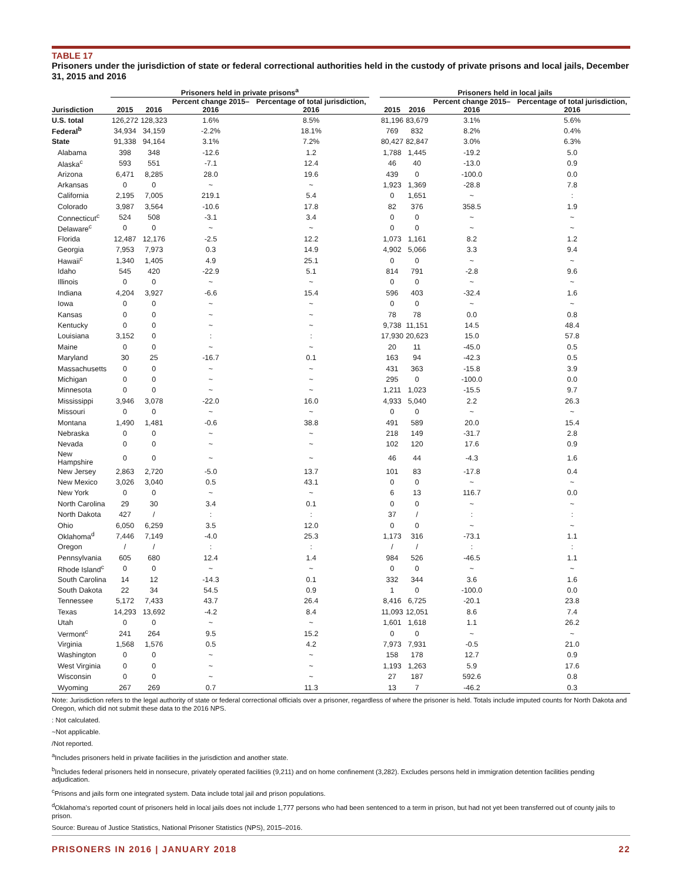TABLE 17
Prisoners under the jurisdiction of state or federal correctional authorities held in the custody of private prisons and local jails, December 31, 2015 and 2016
| | Prisoners held in private prisons<sup>a</sup> | | | | | Prisoners held in local jails | | | |
| --- | --- | --- | --- | --- | --- | --- | --- | --- | --- |
| Jurisdiction | 2015 | 2016 | Percent change 2015–2016 | Percentage of total jurisdiction, 2016 | | 2015 | 2016 | Percent change 2015–2016 | Percentage of total jurisdiction, 2016 |
| U.S. total | 126,272 | 128,323 | 1.6% | 8.5% | | 81,196 | 83,679 | 3.1% | 5.6% |
| Federal<sup>b</sup> | 34,934 | 34,159 | -2.2% | 18.1% | | 769 | 832 | 8.2% | 0.4% |
| State | 91,338 | 94,164 | 3.1% | 7.2% | | 80,427 | 82,847 | 3.0% | 6.3% |
| Alabama | 398 | 348 | -12.6 | 1.2 | | 1,788 | 1,445 | -19.2 | 5.0 |
| Alaska<sup>c</sup> | 593 | 551 | -7.1 | 12.4 | | 46 | 40 | -13.0 | 0.9 |
| Arizona | 6,471 | 8,285 | 28.0 | 19.6 | | 439 | 0 | -100.0 | 0.0 |
| Arkansas | 0 | 0 | ~ | ~ | | 1,923 | 1,369 | -28.8 | 7.8 |
| California | 2,195 | 7,005 | 219.1 | 5.4 | | 0 | 1,651 | ~ | : |
| Colorado | 3,987 | 3,564 | -10.6 | 17.8 | | 82 | 376 | 358.5 | 1.9 |
| Connecticut<sup>c</sup> | 524 | 508 | -3.1 | 3.4 | | 0 | 0 | ~ | ~ |
| Delaware<sup>c</sup> | 0 | 0 | ~ | ~ | | 0 | 0 | ~ | ~ |
| Florida | 12,487 | 12,176 | -2.5 | 12.2 | | 1,073 | 1,161 | 8.2 | 1.2 |
| Georgia | 7,953 | 7,973 | 0.3 | 14.9 | | 4,902 | 5,066 | 3.3 | 9.4 |
| Hawaii<sup>c</sup> | 1,340 | 1,405 | 4.9 | 25.1 | | 0 | 0 | ~ | ~ |
| Idaho | 545 | 420 | -22.9 | 5.1 | | 814 | 791 | -2.8 | 9.6 |
| Illinois | 0 | 0 | ~ | ~ | | 0 | 0 | ~ | ~ |
| Indiana | 4,204 | 3,927 | -6.6 | 15.4 | | 596 | 403 | -32.4 | 1.6 |
| Iowa | 0 | 0 | ~ | ~ | | 0 | 0 | ~ | ~ |
| Kansas | 0 | 0 | ~ | ~ | | 78 | 78 | 0.0 | 0.8 |
| Kentucky | 0 | 0 | ~ | ~ | | 9,738 | 11,151 | 14.5 | 48.4 |
| Louisiana | 3,152 | 0 | : | : | | 17,930 | 20,623 | 15.0 | 57.8 |
| Maine | 0 | 0 | ~ | ~ | | 20 | 11 | -45.0 | 0.5 |
| Maryland | 30 | 25 | -16.7 | 0.1 | | 163 | 94 | -42.3 | 0.5 |
| Massachusetts | 0 | 0 | ~ | ~ | | 431 | 363 | -15.8 | 3.9 |
| Michigan | 0 | 0 | ~ | ~ | | 295 | 0 | -100.0 | 0.0 |
| Minnesota | 0 | 0 | ~ | ~ | | 1,211 | 1,023 | -15.5 | 9.7 |
| Mississippi | 3,946 | 3,078 | -22.0 | 16.0 | | 4,933 | 5,040 | 2.2 | 26.3 |
| Missouri | 0 | 0 | ~ | ~ | | 0 | 0 | ~ | ~ |
| Montana | 1,490 | 1,481 | -0.6 | 38.8 | | 491 | 589 | 20.0 | 15.4 |
| Nebraska | 0 | 0 | ~ | ~ | | 218 | 149 | -31.7 | 2.8 |
| Nevada | 0 | 0 | ~ | ~ | | 102 | 120 | 17.6 | 0.9 |
| New Hampshire | 0 | 0 | ~ | ~ | | 46 | 44 | -4.3 | 1.6 |
| New Jersey | 2,863 | 2,720 | -5.0 | 13.7 | | 101 | 83 | -17.8 | 0.4 |
| New Mexico | 3,026 | 3,040 | 0.5 | 43.1 | | 0 | 0 | ~ | ~ |
| New York | 0 | 0 | ~ | ~ | | 6 | 13 | 116.7 | 0.0 |
| North Carolina | 29 | 30 | 3.4 | 0.1 | | 0 | 0 | ~ | ~ |
| North Dakota | 427 | / | : | : | | 37 | / | : | : |
| Ohio | 6,050 | 6,259 | 3.5 | 12.0 | | 0 | 0 | ~ | ~ |
| Oklahoma<sup>d</sup> | 7,446 | 7,149 | -4.0 | 25.3 | | 1,173 | 316 | -73.1 | 1.1 |
| Oregon | / | / | : | : | | / | / | : | : |
| Pennsylvania | 605 | 680 | 12.4 | 1.4 | | 984 | 526 | -46.5 | 1.1 |
| Rhode Island<sup>c</sup> | 0 | 0 | ~ | ~ | | 0 | 0 | ~ | ~ |
| South Carolina | 14 | 12 | -14.3 | 0.1 | | 332 | 344 | 3.6 | 1.6 |
| South Dakota | 22 | 34 | 54.5 | 0.9 | | 1 | 0 | -100.0 | 0.0 |
| Tennessee | 5,172 | 7,433 | 43.7 | 26.4 | | 8,416 | 6,725 | -20.1 | 23.8 |
| Texas | 14,293 | 13,692 | -4.2 | 8.4 | | 11,093 | 12,051 | 8.6 | 7.4 |
| Utah | 0 | 0 | ~ | ~ | | 1,601 | 1,618 | 1.1 | 26.2 |
| Vermont<sup>c</sup> | 241 | 264 | 9.5 | 15.2 | | 0 | 0 | ~ | ~ |
| Virginia | 1,568 | 1,576 | 0.5 | 4.2 | | 7,973 | 7,931 | -0.5 | 21.0 |
| Washington | 0 | 0 | ~ | ~ | | 158 | 178 | 12.7 | 0.9 |
| West Virginia | 0 | 0 | ~ | ~ | | 1,193 | 1,263 | 5.9 | 17.6 |
| Wisconsin | 0 | 0 | ~ | ~ | | 27 | 187 | 592.6 | 0.8 |
| Wyoming | 267 | 269 | 0.7 | 11.3 | | 13 | 7 | -46.2 | 0.3 |
Note: Jurisdiction refers to the legal authority of state or federal correctional officials over a prisoner, regardless of where the prisoner is held. Totals include imputed counts for North Dakota and Oregon, which did not submit these data to the 2016 NPS.
: Not calculated.
~Not applicable.
/Not reported.
<sup>a</sup> Includes prisoners held in private facilities in the jurisdiction and another state.
<sup>b</sup> Includes federal prisoners held in nonsecure, privately operated facilities (9,211) and on home confinement (3,282). Excludes persons held in immigration detention facilities pending adjudication.
<sup>c</sup> Prisons and jails form one integrated system. Data include total jail and prison populations.
<sup>d</sup> Oklahoma's reported count of prisoners held in local jails does not include 1,777 persons who had been sentenced to a term in prison, but had not yet been transferred out of county jails to prison.
Source: Bureau of Justice Statistics, National Prisoner Statistics (NPS), 2015–2016.
PRISONERS IN 2016 | JANUARY 2018 22